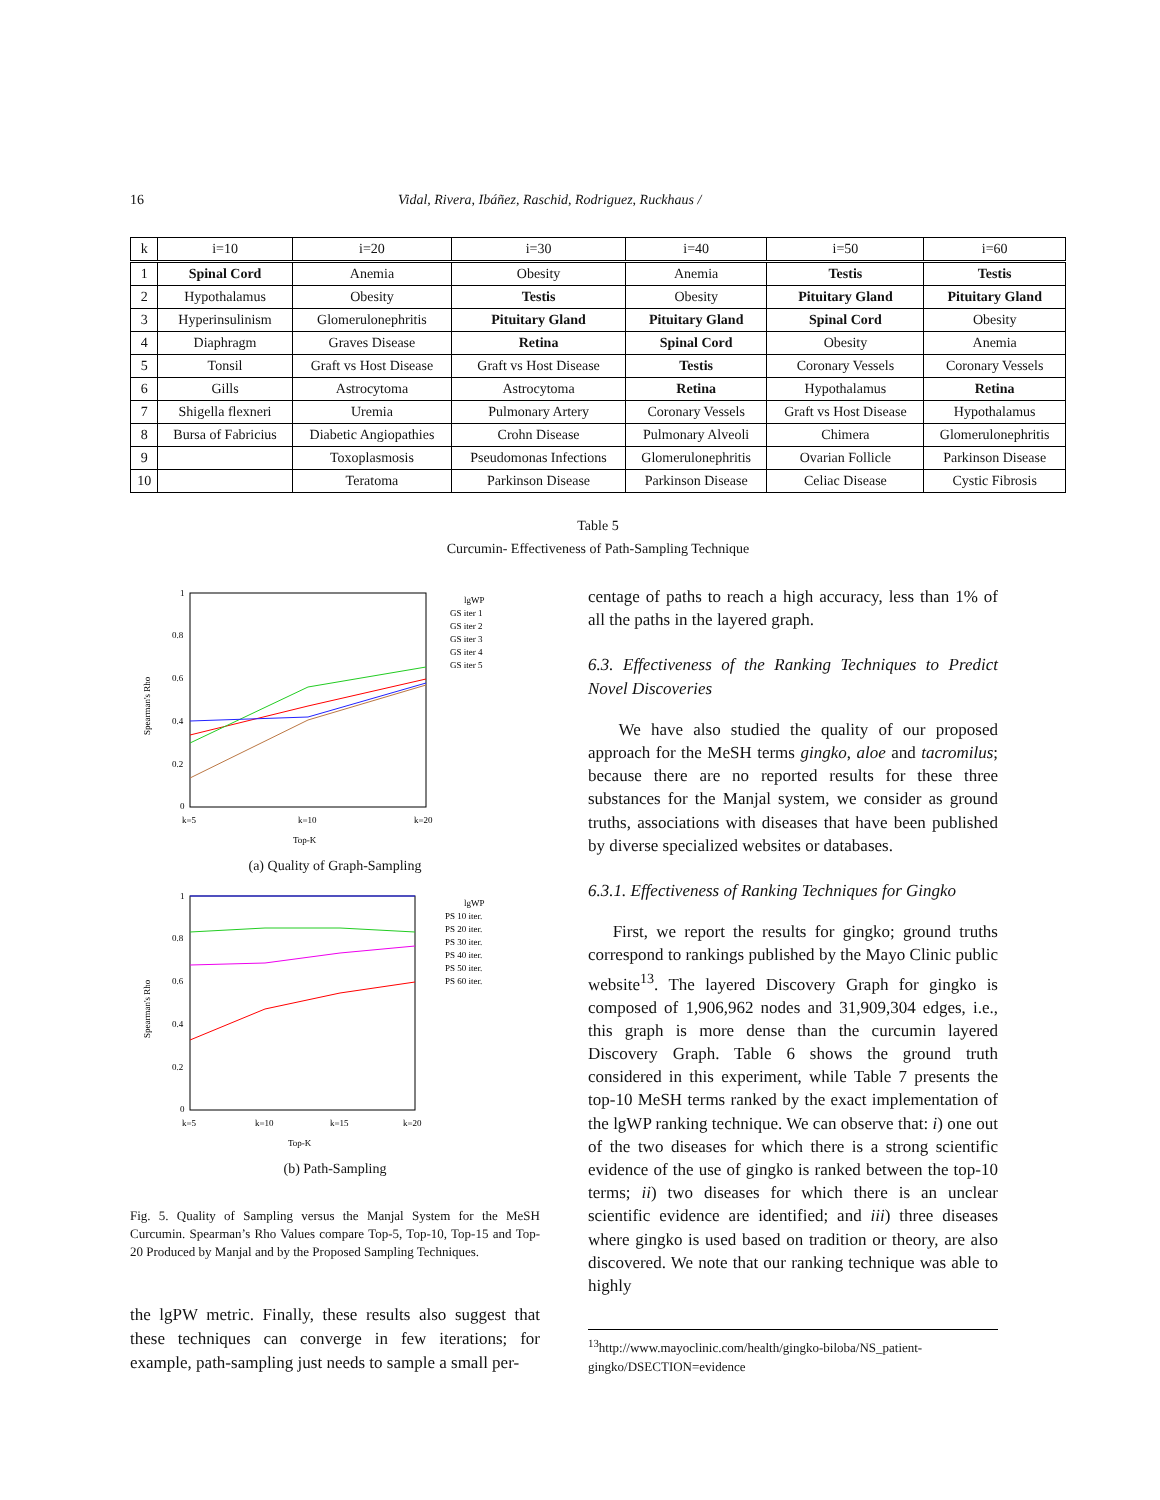16 Vidal, Rivera, Ibáñez, Raschid, Rodriguez, Ruckhaus /
| k | i=10 | i=20 | i=30 | i=40 | i=50 | i=60 |
| --- | --- | --- | --- | --- | --- | --- |
| 1 | Spinal Cord | Anemia | Obesity | Anemia | Testis | Testis |
| 2 | Hypothalamus | Obesity | Testis | Obesity | Pituitary Gland | Pituitary Gland |
| 3 | Hyperinsulinism | Glomerulonephritis | Pituitary Gland | Pituitary Gland | Spinal Cord | Obesity |
| 4 | Diaphragm | Graves Disease | Retina | Spinal Cord | Obesity | Anemia |
| 5 | Tonsil | Graft vs Host Disease | Graft vs Host Disease | Testis | Coronary Vessels | Coronary Vessels |
| 6 | Gills | Astrocytoma | Astrocytoma | Retina | Hypothalamus | Retina |
| 7 | Shigella flexneri | Uremia | Pulmonary Artery | Coronary Vessels | Graft vs Host Disease | Hypothalamus |
| 8 | Bursa of Fabricius | Diabetic Angiopathies | Crohn Disease | Pulmonary Alveoli | Chimera | Glomerulonephritis |
| 9 | | Toxoplasmosis | Pseudomonas Infections | Glomerulonephritis | Ovarian Follicle | Parkinson Disease |
| 10 | | Teratoma | Parkinson Disease | Parkinson Disease | Celiac Disease | Cystic Fibrosis |
Table 5
Curcumin- Effectiveness of Path-Sampling Technique
1
0.8
0.6
0.4
0.2
0
k=5
k=10
k=20
Top-K
Spearman's Rho
lgWP
GS iter 1
GS iter 2
GS iter 3
GS iter 4
GS iter 5
(a) Quality of Graph-Sampling
1
0.8
0.6
0.4
0.2
0
k=5
k=10
k=15
k=20
Top-K
Spearman's Rho
lgWP
PS 10 iter.
PS 20 iter.
PS 30 iter.
PS 40 iter.
PS 50 iter.
PS 60 iter.
(b) Path-Sampling
Fig. 5. Quality of Sampling versus the Manjal System for the MeSH Curcumin. Spearman’s Rho Values compare Top-5, Top-10, Top-15 and Top-20 Produced by Manjal and by the Proposed Sampling Techniques.
the lgPW metric. Finally, these results also suggest that these techniques can converge in few iterations; for example, path-sampling just needs to sample a small per-
centage of paths to reach a high accuracy, less than 1% of all the paths in the layered graph.
6.3. Effectiveness of the Ranking Techniques to Predict Novel Discoveries
We have also studied the quality of our proposed approach for the MeSH terms gingko, aloe and tacromilus; because there are no reported results for these three substances for the Manjal system, we consider as ground truths, associations with diseases that have been published by diverse specialized websites or databases.
6.3.1. Effectiveness of Ranking Techniques for Gingko
First, we report the results for gingko; ground truths correspond to rankings published by the Mayo Clinic public website<sup>13</sup>. The layered Discovery Graph for gingko is composed of 1,906,962 nodes and 31,909,304 edges, i.e., this graph is more dense than the curcumin layered Discovery Graph. Table 6 shows the ground truth considered in this experiment, while Table 7 presents the top-10 MeSH terms ranked by the exact implementation of the lgWP ranking technique. We can observe that: i) one out of the two diseases for which there is a strong scientific evidence of the use of gingko is ranked between the top-10 terms; ii) two diseases for which there is an unclear scientific evidence are identified; and iii) three diseases where gingko is used based on tradition or theory, are also discovered. We note that our ranking technique was able to highly
<sup>13</sup> http://www.mayoclinic.com/health/gingko-biloba/NS_patient-gingko/DSECTION=evidence